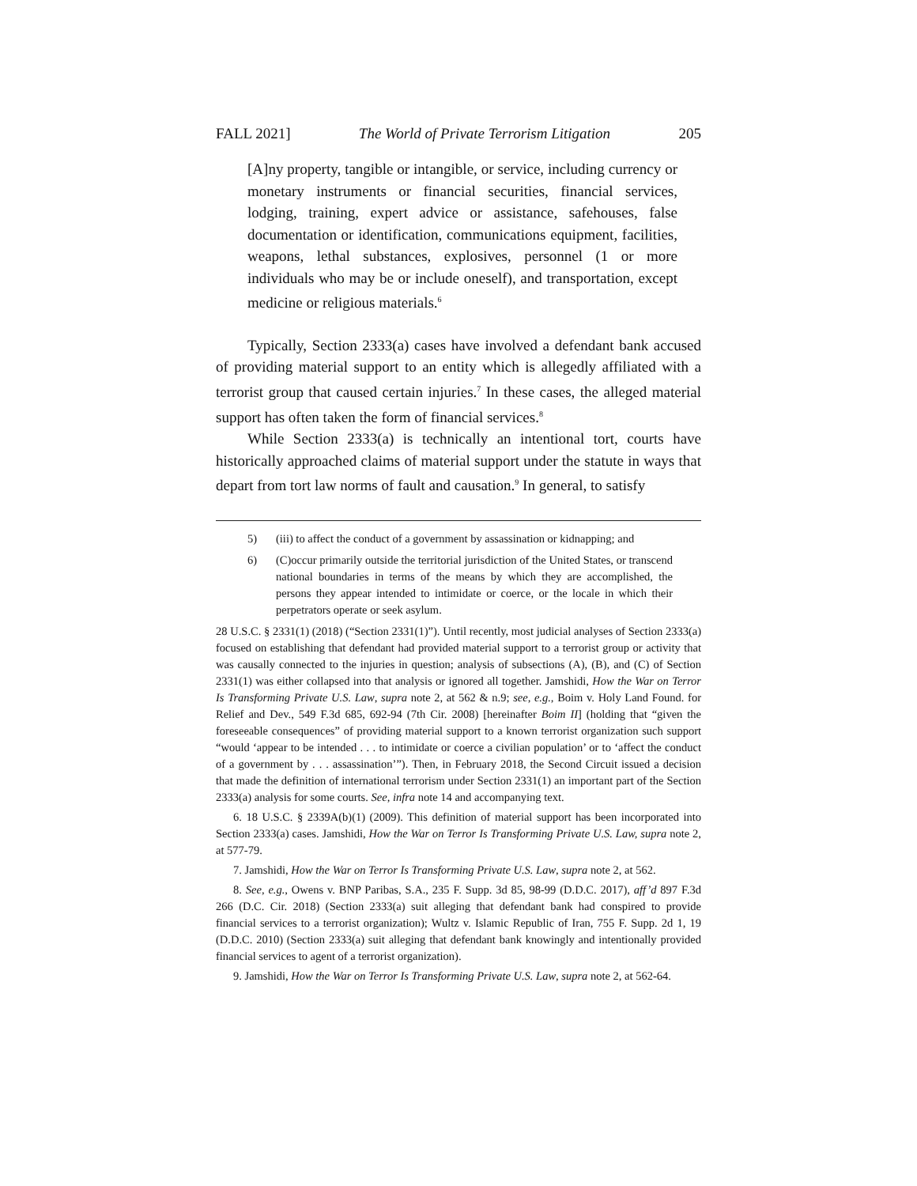FALL 2021] The World of Private Terrorism Litigation 205
[A]ny property, tangible or intangible, or service, including currency or monetary instruments or financial securities, financial services, lodging, training, expert advice or assistance, safehouses, false documentation or identification, communications equipment, facilities, weapons, lethal substances, explosives, personnel (1 or more individuals who may be or include oneself), and transportation, except medicine or religious materials.<sup>6</sup>
Typically, Section 2333(a) cases have involved a defendant bank accused of providing material support to an entity which is allegedly affiliated with a terrorist group that caused certain injuries.<sup>7</sup> In these cases, the alleged material support has often taken the form of financial services.<sup>8</sup>
While Section 2333(a) is technically an intentional tort, courts have historically approached claims of material support under the statute in ways that depart from tort law norms of fault and causation.<sup>9</sup> In general, to satisfy
5) (iii) to affect the conduct of a government by assassination or kidnapping; and
6) (C)occur primarily outside the territorial jurisdiction of the United States, or transcend national boundaries in terms of the means by which they are accomplished, the persons they appear intended to intimidate or coerce, or the locale in which their perpetrators operate or seek asylum.
28 U.S.C. § 2331(1) (2018) (“Section 2331(1)”). Until recently, most judicial analyses of Section 2333(a) focused on establishing that defendant had provided material support to a terrorist group or activity that was causally connected to the injuries in question; analysis of subsections (A), (B), and (C) of Section 2331(1) was either collapsed into that analysis or ignored all together. Jamshidi, How the War on Terror Is Transforming Private U.S. Law, supra note 2, at 562 & n.9; see, e.g., Boim v. Holy Land Found. for Relief and Dev., 549 F.3d 685, 692-94 (7th Cir. 2008) [hereinafter Boim II] (holding that “given the foreseeable consequences” of providing material support to a known terrorist organization such support “would ‘appear to be intended . . . to intimidate or coerce a civilian population’ or to ‘affect the conduct of a government by . . . assassination’”). Then, in February 2018, the Second Circuit issued a decision that made the definition of international terrorism under Section 2331(1) an important part of the Section 2333(a) analysis for some courts. See, infra note 14 and accompanying text.
6. 18 U.S.C. § 2339A(b)(1) (2009). This definition of material support has been incorporated into Section 2333(a) cases. Jamshidi, How the War on Terror Is Transforming Private U.S. Law, supra note 2, at 577-79.
7. Jamshidi, How the War on Terror Is Transforming Private U.S. Law, supra note 2, at 562.
8. See, e.g., Owens v. BNP Paribas, S.A., 235 F. Supp. 3d 85, 98-99 (D.D.C. 2017), aff’d 897 F.3d 266 (D.C. Cir. 2018) (Section 2333(a) suit alleging that defendant bank had conspired to provide financial services to a terrorist organization); Wultz v. Islamic Republic of Iran, 755 F. Supp. 2d 1, 19 (D.D.C. 2010) (Section 2333(a) suit alleging that defendant bank knowingly and intentionally provided financial services to agent of a terrorist organization).
9. Jamshidi, How the War on Terror Is Transforming Private U.S. Law, supra note 2, at 562-64.